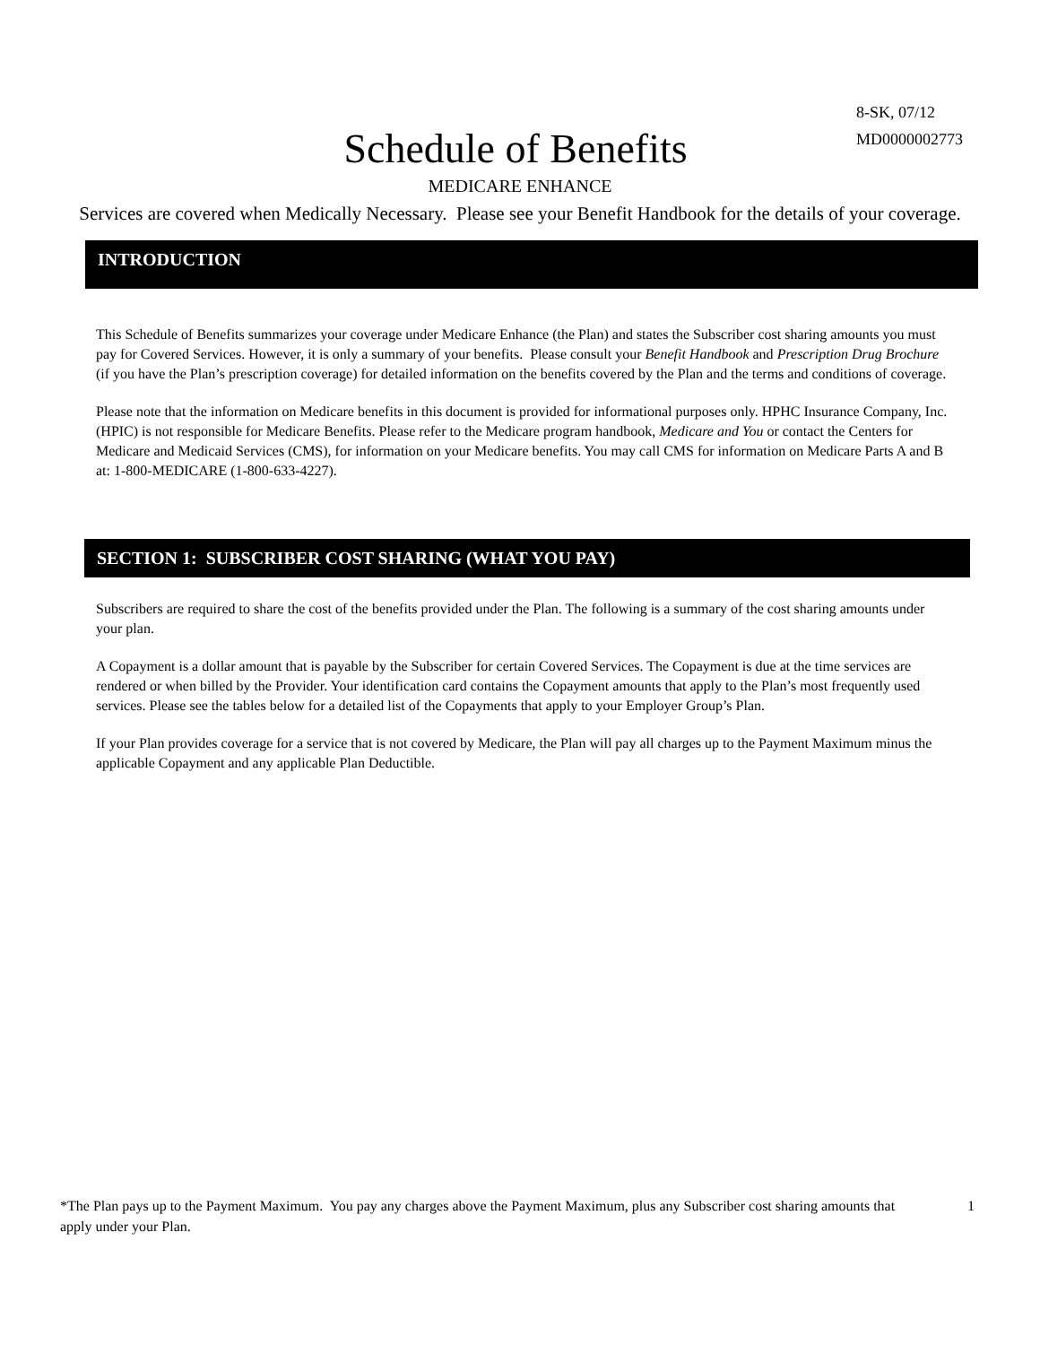8-SK, 07/12
MD0000002773
Schedule of Benefits
MEDICARE ENHANCE
Services are covered when Medically Necessary. Please see your Benefit Handbook for the details of your coverage.
INTRODUCTION
This Schedule of Benefits summarizes your coverage under Medicare Enhance (the Plan) and states the Subscriber cost sharing amounts you must pay for Covered Services. However, it is only a summary of your benefits. Please consult your Benefit Handbook and Prescription Drug Brochure (if you have the Plan’s prescription coverage) for detailed information on the benefits covered by the Plan and the terms and conditions of coverage.
Please note that the information on Medicare benefits in this document is provided for informational purposes only. HPHC Insurance Company, Inc. (HPIC) is not responsible for Medicare Benefits. Please refer to the Medicare program handbook, Medicare and You or contact the Centers for Medicare and Medicaid Services (CMS), for information on your Medicare benefits. You may call CMS for information on Medicare Parts A and B at: 1-800-MEDICARE (1-800-633-4227).
SECTION 1: SUBSCRIBER COST SHARING (WHAT YOU PAY)
Subscribers are required to share the cost of the benefits provided under the Plan. The following is a summary of the cost sharing amounts under your plan.
A Copayment is a dollar amount that is payable by the Subscriber for certain Covered Services. The Copayment is due at the time services are rendered or when billed by the Provider. Your identification card contains the Copayment amounts that apply to the Plan’s most frequently used services. Please see the tables below for a detailed list of the Copayments that apply to your Employer Group’s Plan.
If your Plan provides coverage for a service that is not covered by Medicare, the Plan will pay all charges up to the Payment Maximum minus the applicable Copayment and any applicable Plan Deductible.
*The Plan pays up to the Payment Maximum. You pay any charges above the Payment Maximum, plus any Subscriber cost sharing amounts that apply under your Plan. 1